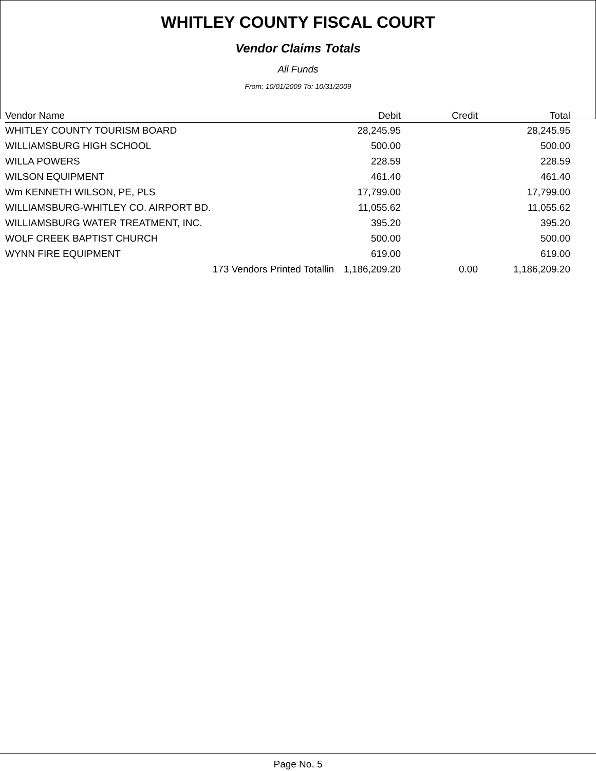WHITLEY COUNTY FISCAL COURT
Vendor Claims Totals
All Funds
From: 10/01/2009 To: 10/31/2009
| Vendor Name | Debit | Credit | Total |
| --- | --- | --- | --- |
| WHITLEY COUNTY TOURISM BOARD | 28,245.95 | | 28,245.95 |
| WILLIAMSBURG HIGH SCHOOL | 500.00 | | 500.00 |
| WILLA POWERS | 228.59 | | 228.59 |
| WILSON EQUIPMENT | 461.40 | | 461.40 |
| Wm KENNETH WILSON, PE, PLS | 17,799.00 | | 17,799.00 |
| WILLIAMSBURG-WHITLEY CO. AIRPORT BD. | 11,055.62 | | 11,055.62 |
| WILLIAMSBURG WATER TREATMENT, INC. | 395.20 | | 395.20 |
| WOLF CREEK BAPTIST CHURCH | 500.00 | | 500.00 |
| WYNN FIRE EQUIPMENT | 619.00 | | 619.00 |
| 173 Vendors Printed Totallin | 1,186,209.20 | 0.00 | 1,186,209.20 |
Page No. 5